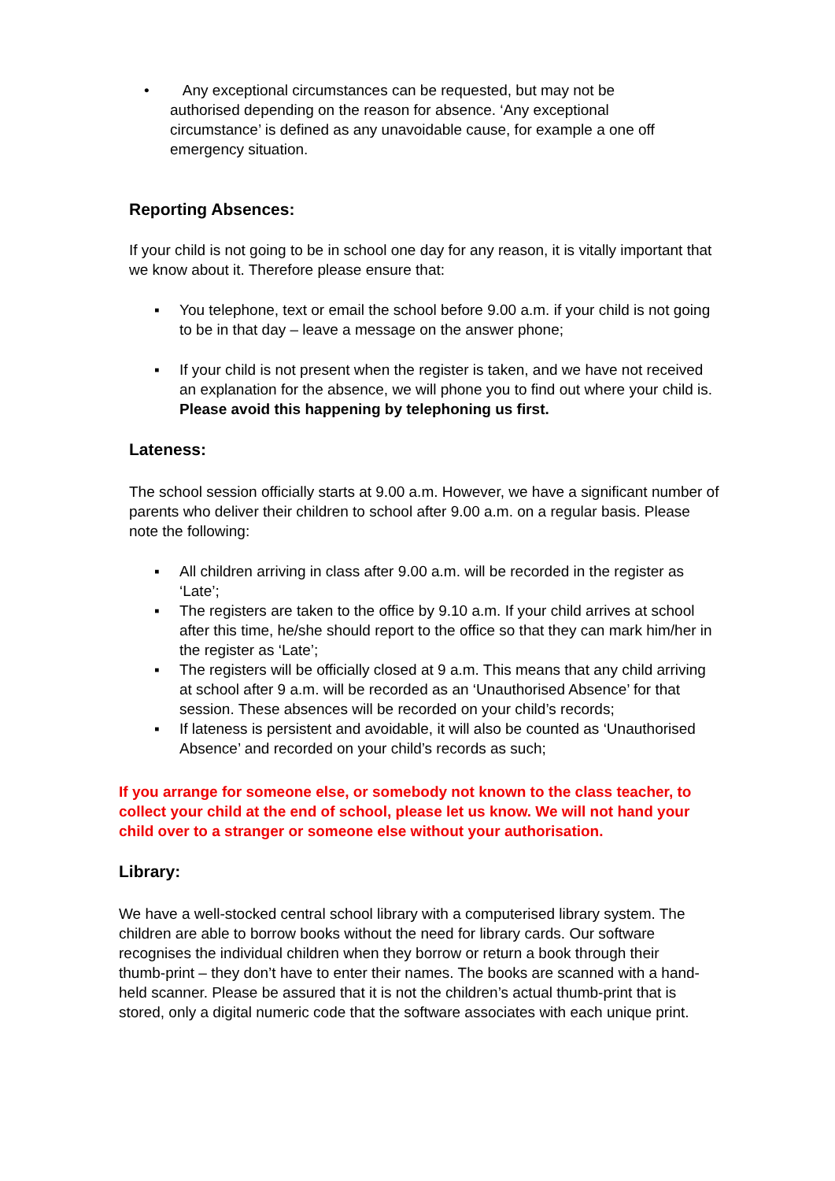• Any exceptional circumstances can be requested, but may not be authorised depending on the reason for absence. ‘Any exceptional circumstance’ is defined as any unavoidable cause, for example a one off emergency situation.
Reporting Absences:
If your child is not going to be in school one day for any reason, it is vitally important that we know about it. Therefore please ensure that:
▪ You telephone, text or email the school before 9.00 a.m. if your child is not going to be in that day – leave a message on the answer phone;
▪ If your child is not present when the register is taken, and we have not received an explanation for the absence, we will phone you to find out where your child is. Please avoid this happening by telephoning us first.
Lateness:
The school session officially starts at 9.00 a.m. However, we have a significant number of parents who deliver their children to school after 9.00 a.m. on a regular basis. Please note the following:
▪ All children arriving in class after 9.00 a.m. will be recorded in the register as ‘Late’;
▪ The registers are taken to the office by 9.10 a.m. If your child arrives at school after this time, he/she should report to the office so that they can mark him/her in the register as ‘Late’;
▪ The registers will be officially closed at 9 a.m. This means that any child arriving at school after 9 a.m. will be recorded as an ‘Unauthorised Absence’ for that session. These absences will be recorded on your child’s records;
▪ If lateness is persistent and avoidable, it will also be counted as ‘Unauthorised Absence’ and recorded on your child’s records as such;
If you arrange for someone else, or somebody not known to the class teacher, to collect your child at the end of school, please let us know. We will not hand your child over to a stranger or someone else without your authorisation.
Library:
We have a well-stocked central school library with a computerised library system. The children are able to borrow books without the need for library cards. Our software recognises the individual children when they borrow or return a book through their thumb-print – they don’t have to enter their names. The books are scanned with a hand-held scanner. Please be assured that it is not the children’s actual thumb-print that is stored, only a digital numeric code that the software associates with each unique print.